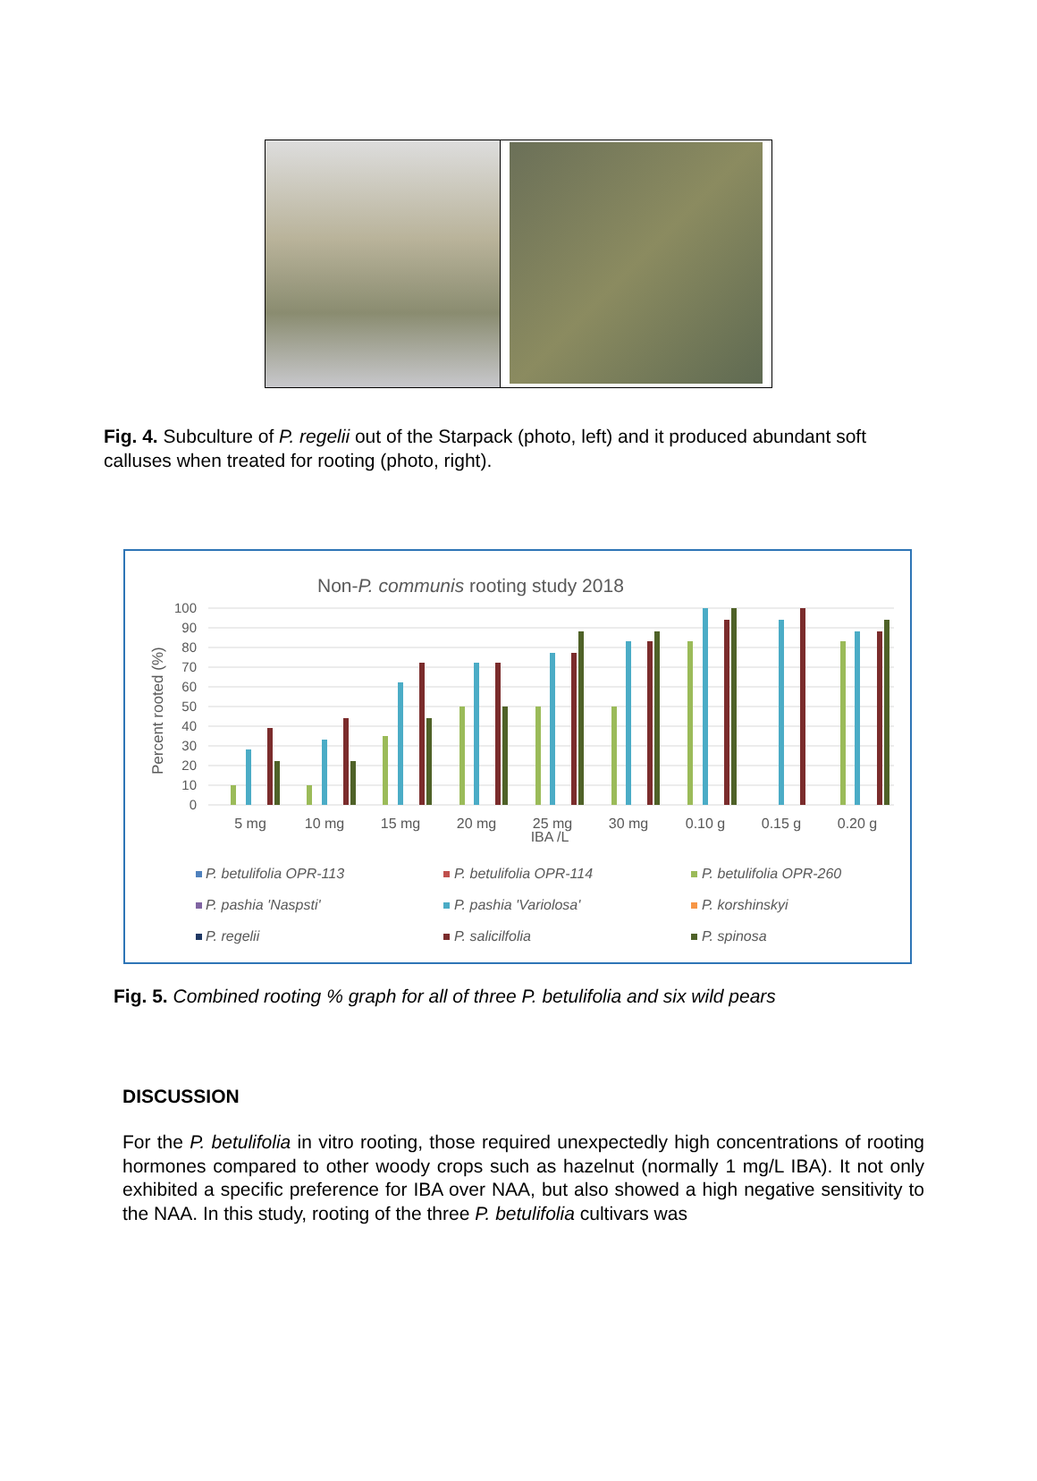Fig. 4. Subculture of P. regelii out of the Starpack (photo, left) and it produced abundant soft calluses when treated for rooting (photo, right).
Non-P. communis rooting study 2018
100
90
80
70
60
50
40
30
20
10
0
Percent rooted (%)
5 mg
10 mg
15 mg
20 mg
25 mg
30 mg
0.10 g
0.15 g
0.20 g
IBA /L
P. betulifolia OPR-113
P. betulifolia OPR-114
P. betulifolia OPR-260
P. pashia 'Naspsti'
P. pashia 'Variolosa'
P. korshinskyi
P. regelii
P. salicilfolia
P. spinosa
Fig. 5. Combined rooting % graph for all of three P. betulifolia and six wild pears
DISCUSSION
For the P. betulifolia in vitro rooting, those required unexpectedly high concentrations of rooting hormones compared to other woody crops such as hazelnut (normally 1 mg/L IBA). It not only exhibited a specific preference for IBA over NAA, but also showed a high negative sensitivity to the NAA. In this study, rooting of the three P. betulifolia cultivars was